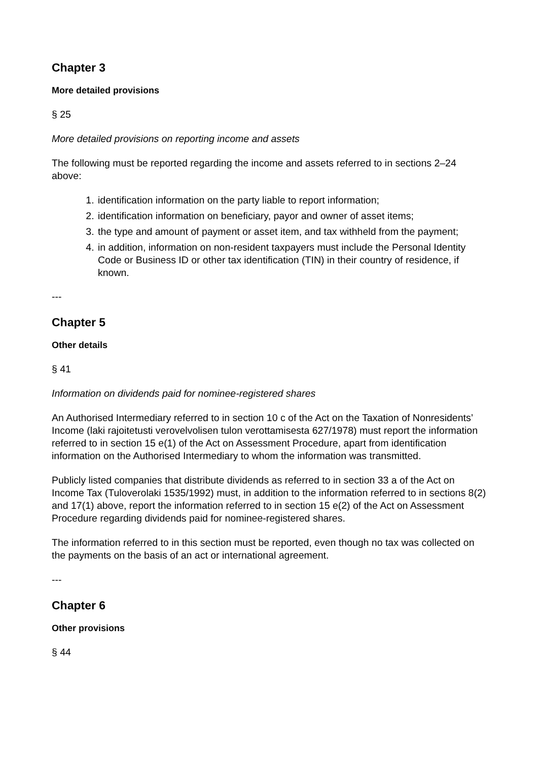Chapter 3
More detailed provisions
§ 25
More detailed provisions on reporting income and assets
The following must be reported regarding the income and assets referred to in sections 2–24 above:
1. identification information on the party liable to report information;
2. identification information on beneficiary, payor and owner of asset items;
3. the type and amount of payment or asset item, and tax withheld from the payment;
4. in addition, information on non-resident taxpayers must include the Personal Identity Code or Business ID or other tax identification (TIN) in their country of residence, if known.
---
Chapter 5
Other details
§ 41
Information on dividends paid for nominee-registered shares
An Authorised Intermediary referred to in section 10 c of the Act on the Taxation of Nonresidents’ Income (laki rajoitetusti verovelvolisen tulon verottamisesta 627/1978) must report the information referred to in section 15 e(1) of the Act on Assessment Procedure, apart from identification information on the Authorised Intermediary to whom the information was transmitted.
Publicly listed companies that distribute dividends as referred to in section 33 a of the Act on Income Tax (Tuloverolaki 1535/1992) must, in addition to the information referred to in sections 8(2) and 17(1) above, report the information referred to in section 15 e(2) of the Act on Assessment Procedure regarding dividends paid for nominee-registered shares.
The information referred to in this section must be reported, even though no tax was collected on the payments on the basis of an act or international agreement.
---
Chapter 6
Other provisions
§ 44